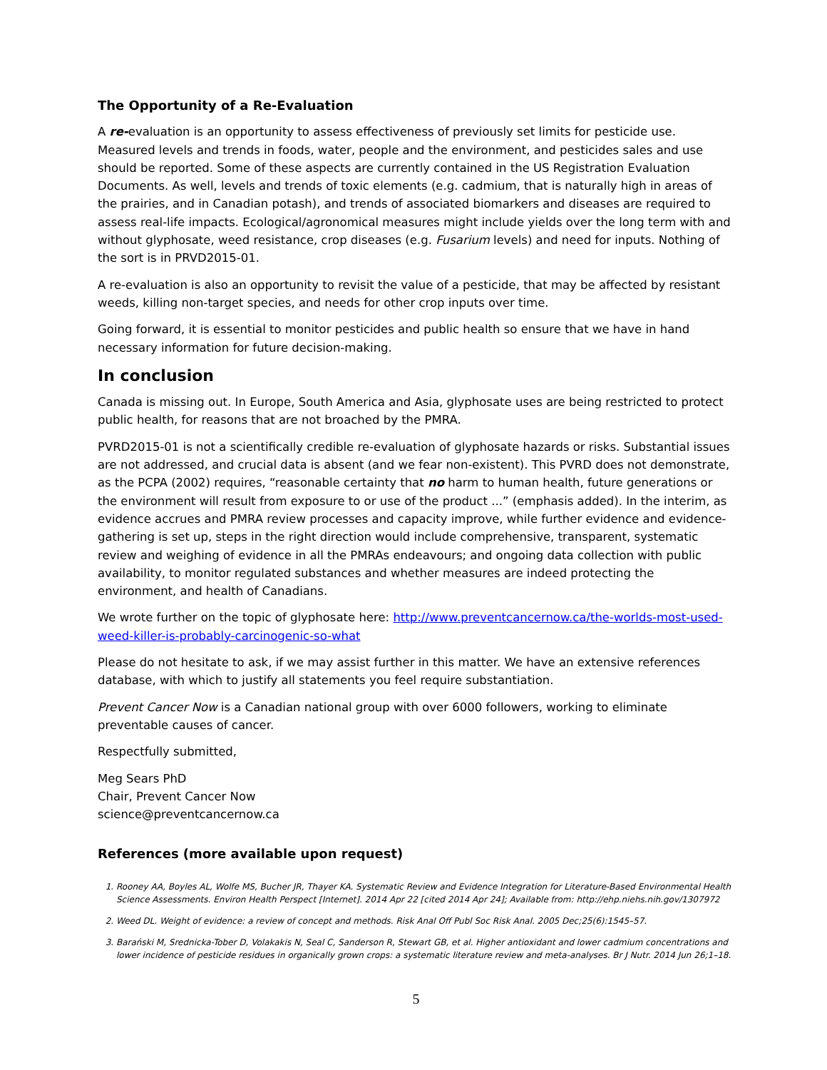The Opportunity of a Re-Evaluation
A re-evaluation is an opportunity to assess effectiveness of previously set limits for pesticide use. Measured levels and trends in foods, water, people and the environment, and pesticides sales and use should be reported. Some of these aspects are currently contained in the US Registration Evaluation Documents. As well, levels and trends of toxic elements (e.g. cadmium, that is naturally high in areas of the prairies, and in Canadian potash), and trends of associated biomarkers and diseases are required to assess real-life impacts. Ecological/agronomical measures might include yields over the long term with and without glyphosate, weed resistance, crop diseases (e.g. Fusarium levels) and need for inputs. Nothing of the sort is in PRVD2015-01.
A re-evaluation is also an opportunity to revisit the value of a pesticide, that may be affected by resistant weeds, killing non-target species, and needs for other crop inputs over time.
Going forward, it is essential to monitor pesticides and public health so ensure that we have in hand necessary information for future decision-making.
In conclusion
Canada is missing out. In Europe, South America and Asia, glyphosate uses are being restricted to protect public health, for reasons that are not broached by the PMRA.
PVRD2015-01 is not a scientifically credible re-evaluation of glyphosate hazards or risks. Substantial issues are not addressed, and crucial data is absent (and we fear non-existent). This PVRD does not demonstrate, as the PCPA (2002) requires, “reasonable certainty that no harm to human health, future generations or the environment will result from exposure to or use of the product ...” (emphasis added). In the interim, as evidence accrues and PMRA review processes and capacity improve, while further evidence and evidence-gathering is set up, steps in the right direction would include comprehensive, transparent, systematic review and weighing of evidence in all the PMRAs endeavours; and ongoing data collection with public availability, to monitor regulated substances and whether measures are indeed protecting the environment, and health of Canadians.
We wrote further on the topic of glyphosate here: http://www.preventcancernow.ca/the-worlds-most-used-weed-killer-is-probably-carcinogenic-so-what
Please do not hesitate to ask, if we may assist further in this matter. We have an extensive references database, with which to justify all statements you feel require substantiation.
Prevent Cancer Now is a Canadian national group with over 6000 followers, working to eliminate preventable causes of cancer.
Respectfully submitted,
Meg Sears PhD
Chair, Prevent Cancer Now
science@preventcancernow.ca
References (more available upon request)
1. Rooney AA, Boyles AL, Wolfe MS, Bucher JR, Thayer KA. Systematic Review and Evidence Integration for Literature-Based Environmental Health Science Assessments. Environ Health Perspect [Internet]. 2014 Apr 22 [cited 2014 Apr 24]; Available from: http://ehp.niehs.nih.gov/1307972
2. Weed DL. Weight of evidence: a review of concept and methods. Risk Anal Off Publ Soc Risk Anal. 2005 Dec;25(6):1545–57.
3. Barański M, Srednicka-Tober D, Volakakis N, Seal C, Sanderson R, Stewart GB, et al. Higher antioxidant and lower cadmium concentrations and lower incidence of pesticide residues in organically grown crops: a systematic literature review and meta-analyses. Br J Nutr. 2014 Jun 26;1–18.
5